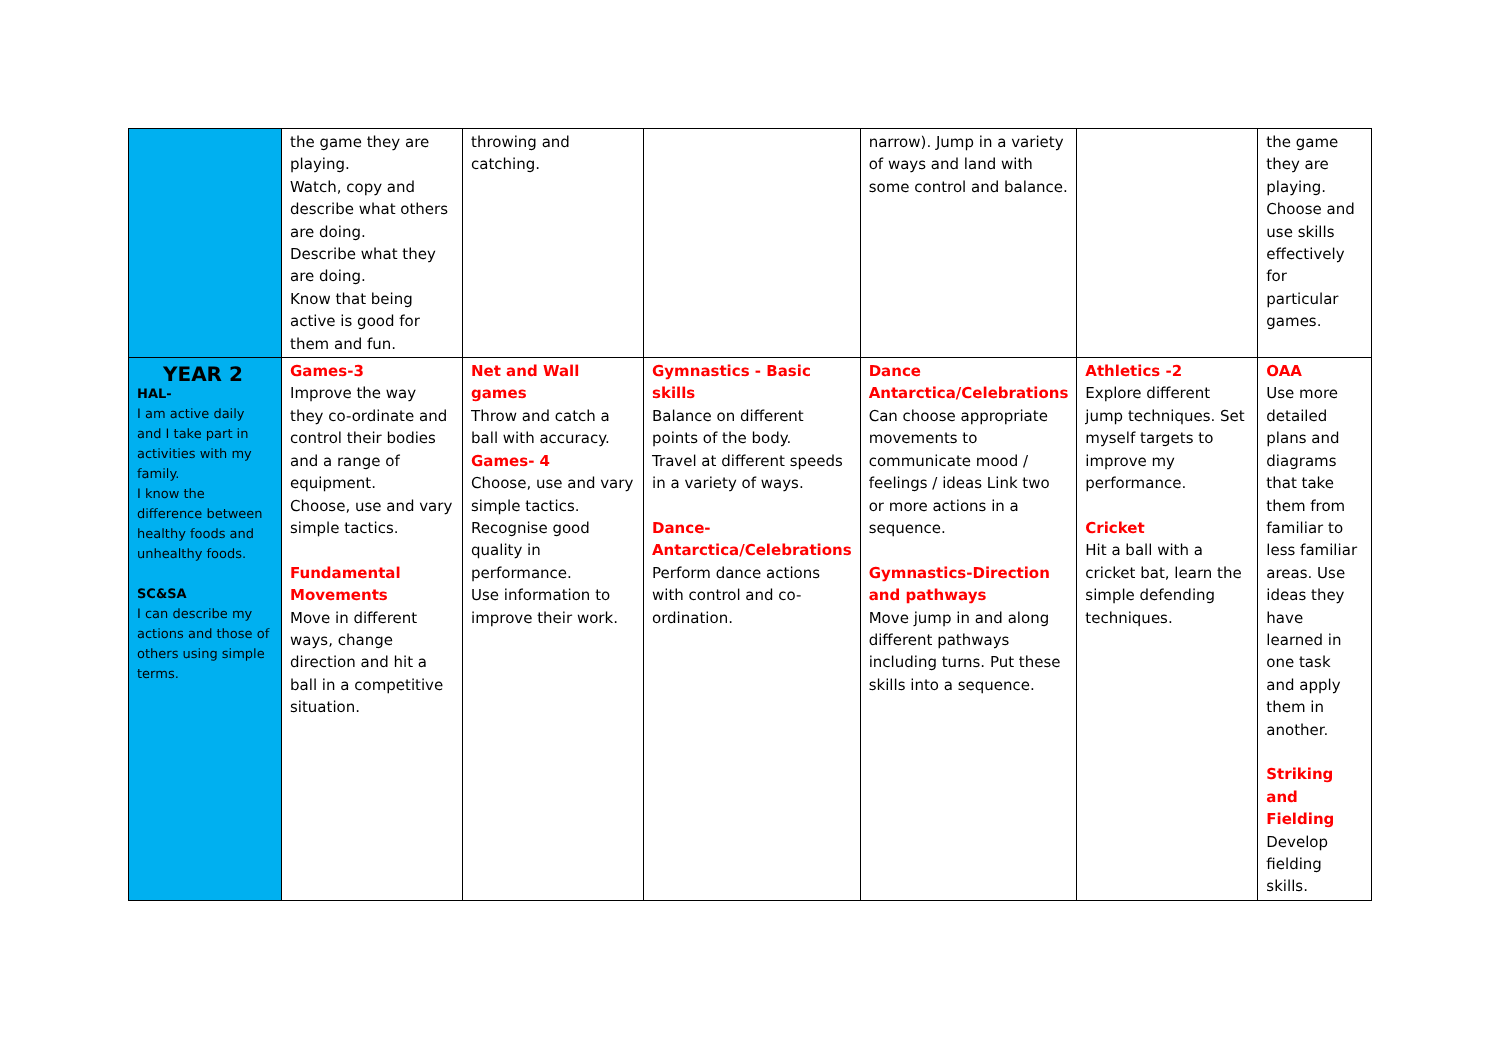| | the game they are playing. Watch, copy and describe what others are doing. Describe what they are doing. Know that being active is good for them and fun. | throwing and catching. | | narrow). Jump in a variety of ways and land with some control and balance. | | the game they are playing. Choose and use skills effectively for particular games. |
| YEAR 2 HAL- I am active daily and I take part in activities with my family. I know the difference between healthy foods and unhealthy foods. SC&SA I can describe my actions and those of others using simple terms. | Games-3 Improve the way they co-ordinate and control their bodies and a range of equipment. Choose, use and vary simple tactics. Fundamental Movements Move in different ways, change direction and hit a ball in a competitive situation. | Net and Wall games Throw and catch a ball with accuracy. Games- 4 Choose, use and vary simple tactics. Recognise good quality in performance. Use information to improve their work. | Gymnastics - Basic skills Balance on different points of the body. Travel at different speeds in a variety of ways. Dance-Antarctica/Celebrations Perform dance actions with control and co-ordination. | Dance Antarctica/Celebrations Can choose appropriate movements to communicate mood / feelings / ideas Link two or more actions in a sequence. Gymnastics-Direction and pathways Move jump in and along different pathways including turns. Put these skills into a sequence. | Athletics -2 Explore different jump techniques. Set myself targets to improve my performance. Cricket Hit a ball with a cricket bat, learn the simple defending techniques. | OAA Use more detailed plans and diagrams that take them from familiar to less familiar areas. Use ideas they have learned in one task and apply them in another. Striking and Fielding Develop fielding skills. |